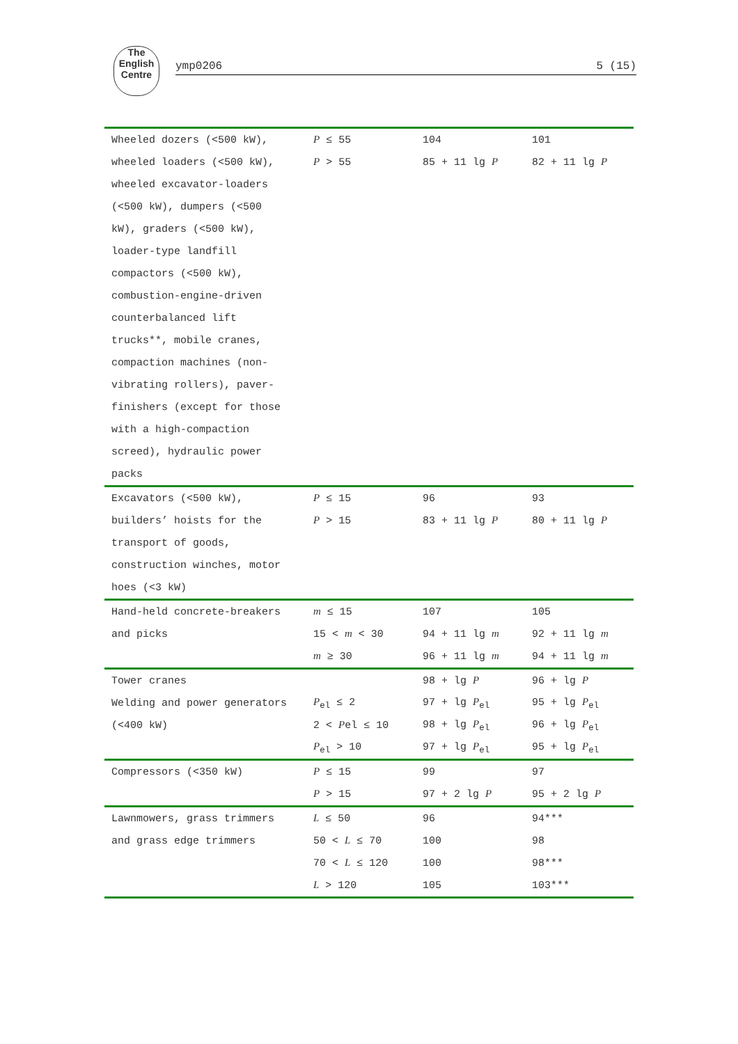The
English
Centre
ymp0206 5 (15)
| Wheeled dozers (<500 kW), | P ≤ 55 | 104 | 101 |
| wheeled loaders (<500 kW), | P > 55 | 85 + 11 lg P | 82 + 11 lg P |
| wheeled excavator-loaders | | | |
| (<500 kW), dumpers (<500 | | | |
| kW), graders (<500 kW), | | | |
| loader-type landfill | | | |
| compactors (<500 kW), | | | |
| combustion-engine-driven | | | |
| counterbalanced lift | | | |
| trucks**, mobile cranes, | | | |
| compaction machines (non- | | | |
| vibrating rollers), paver- | | | |
| finishers (except for those | | | |
| with a high-compaction | | | |
| screed), hydraulic power | | | |
| packs | | | |
| Excavators (<500 kW), | P ≤ 15 | 96 | 93 |
| builders’ hoists for the | P > 15 | 83 + 11 lg P | 80 + 11 lg P |
| transport of goods, | | | |
| construction winches, motor | | | |
| hoes (<3 kW) | | | |
| Hand-held concrete-breakers | m ≤ 15 | 107 | 105 |
| and picks | 15 < m < 30 | 94 + 11 lg m | 92 + 11 lg m |
| | m ≥ 30 | 96 + 11 lg m | 94 + 11 lg m |
| Tower cranes | | 98 + lg P | 96 + lg P |
| Welding and power generators | P<sub>el</sub> ≤ 2 | 97 + lg P<sub>el</sub> | 95 + lg P<sub>el</sub> |
| (<400 kW) | 2 < P el ≤ 10 | 98 + lg P<sub>el</sub> | 96 + lg P<sub>el</sub> |
| | P<sub>el</sub> > 10 | 97 + lg P<sub>el</sub> | 95 + lg P<sub>el</sub> |
| Compressors (<350 kW) | P ≤ 15 | 99 | 97 |
| | P > 15 | 97 + 2 lg P | 95 + 2 lg P |
| Lawnmowers, grass trimmers | L ≤ 50 | 96 | 94*** |
| and grass edge trimmers | 50 < L ≤ 70 | 100 | 98 |
| | 70 < L ≤ 120 | 100 | 98*** |
| | L > 120 | 105 | 103*** |